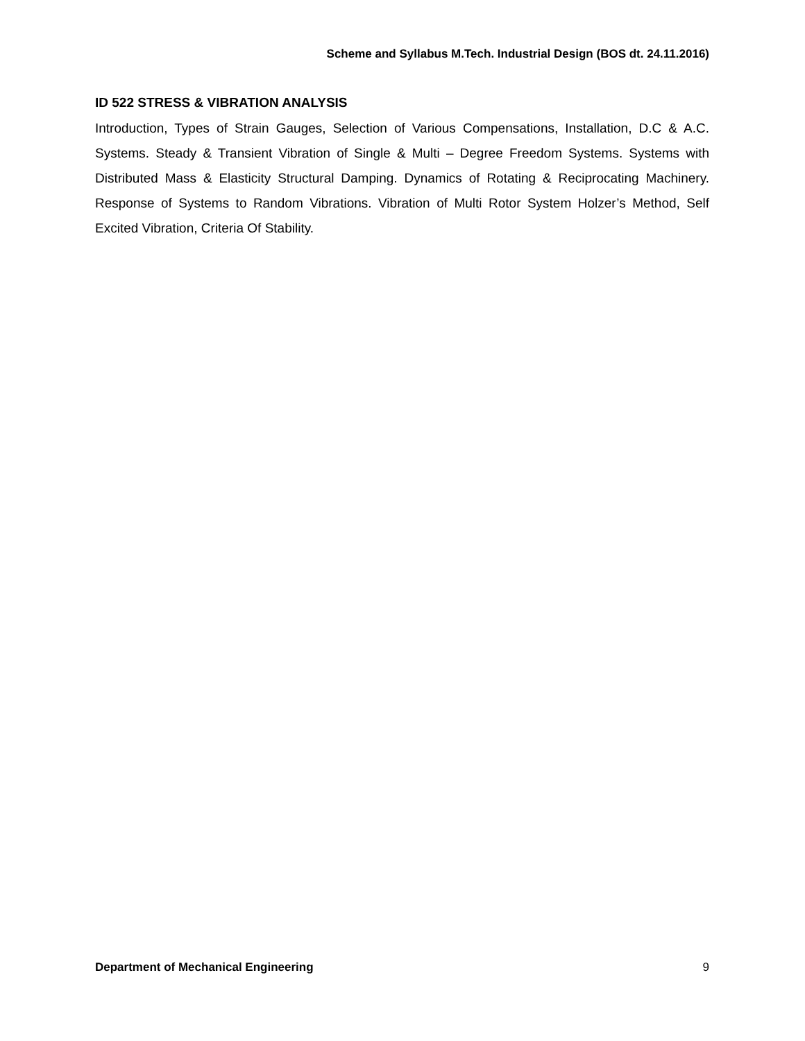Scheme and Syllabus M.Tech. Industrial Design (BOS dt. 24.11.2016)
ID 522 STRESS & VIBRATION ANALYSIS
Introduction, Types of Strain Gauges, Selection of Various Compensations, Installation, D.C & A.C. Systems. Steady & Transient Vibration of Single & Multi – Degree Freedom Systems. Systems with Distributed Mass & Elasticity Structural Damping. Dynamics of Rotating & Reciprocating Machinery. Response of Systems to Random Vibrations. Vibration of Multi Rotor System Holzer’s Method, Self Excited Vibration, Criteria Of Stability.
Department of Mechanical Engineering 9